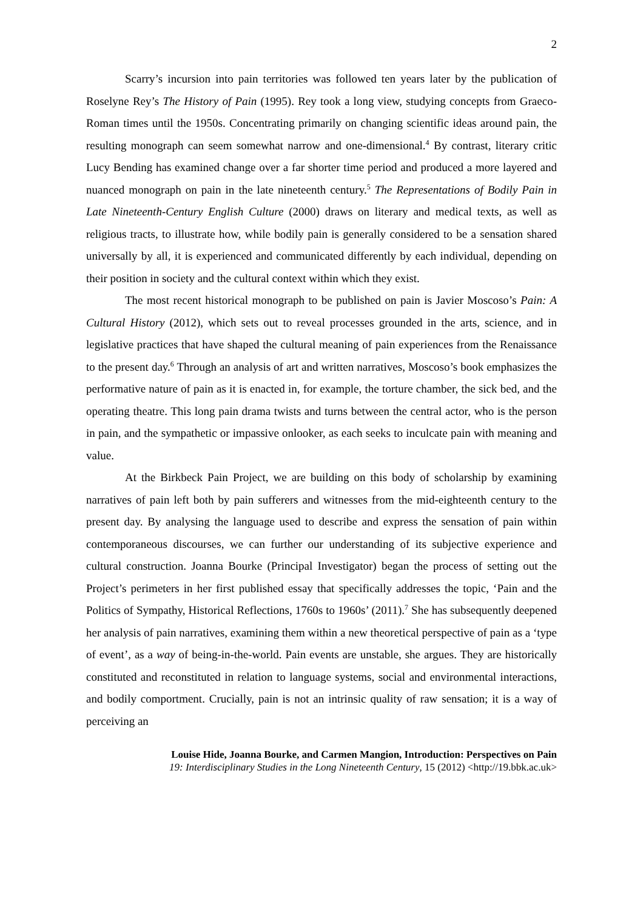2
Scarry’s incursion into pain territories was followed ten years later by the publication of Roselyne Rey’s The History of Pain (1995). Rey took a long view, studying concepts from Graeco-Roman times until the 1950s. Concentrating primarily on changing scientific ideas around pain, the resulting monograph can seem somewhat narrow and one-dimensional.<sup>4</sup> By contrast, literary critic Lucy Bending has examined change over a far shorter time period and produced a more layered and nuanced monograph on pain in the late nineteenth century.<sup>5</sup> The Representations of Bodily Pain in Late Nineteenth-Century English Culture (2000) draws on literary and medical texts, as well as religious tracts, to illustrate how, while bodily pain is generally considered to be a sensation shared universally by all, it is experienced and communicated differently by each individual, depending on their position in society and the cultural context within which they exist.
The most recent historical monograph to be published on pain is Javier Moscoso’s Pain: A Cultural History (2012), which sets out to reveal processes grounded in the arts, science, and in legislative practices that have shaped the cultural meaning of pain experiences from the Renaissance to the present day.<sup>6</sup> Through an analysis of art and written narratives, Moscoso’s book emphasizes the performative nature of pain as it is enacted in, for example, the torture chamber, the sick bed, and the operating theatre. This long pain drama twists and turns between the central actor, who is the person in pain, and the sympathetic or impassive onlooker, as each seeks to inculcate pain with meaning and value.
At the Birkbeck Pain Project, we are building on this body of scholarship by examining narratives of pain left both by pain sufferers and witnesses from the mid-eighteenth century to the present day. By analysing the language used to describe and express the sensation of pain within contemporaneous discourses, we can further our understanding of its subjective experience and cultural construction. Joanna Bourke (Principal Investigator) began the process of setting out the Project’s perimeters in her first published essay that specifically addresses the topic, ‘Pain and the Politics of Sympathy, Historical Reflections, 1760s to 1960s’ (2011).<sup>7</sup> She has subsequently deepened her analysis of pain narratives, examining them within a new theoretical perspective of pain as a ‘type of event’, as a way of being-in-the-world. Pain events are unstable, she argues. They are historically constituted and reconstituted in relation to language systems, social and environmental interactions, and bodily comportment. Crucially, pain is not an intrinsic quality of raw sensation; it is a way of perceiving an
Louise Hide, Joanna Bourke, and Carmen Mangion, Introduction: Perspectives on Pain
19: Interdisciplinary Studies in the Long Nineteenth Century, 15 (2012) <http://19.bbk.ac.uk>